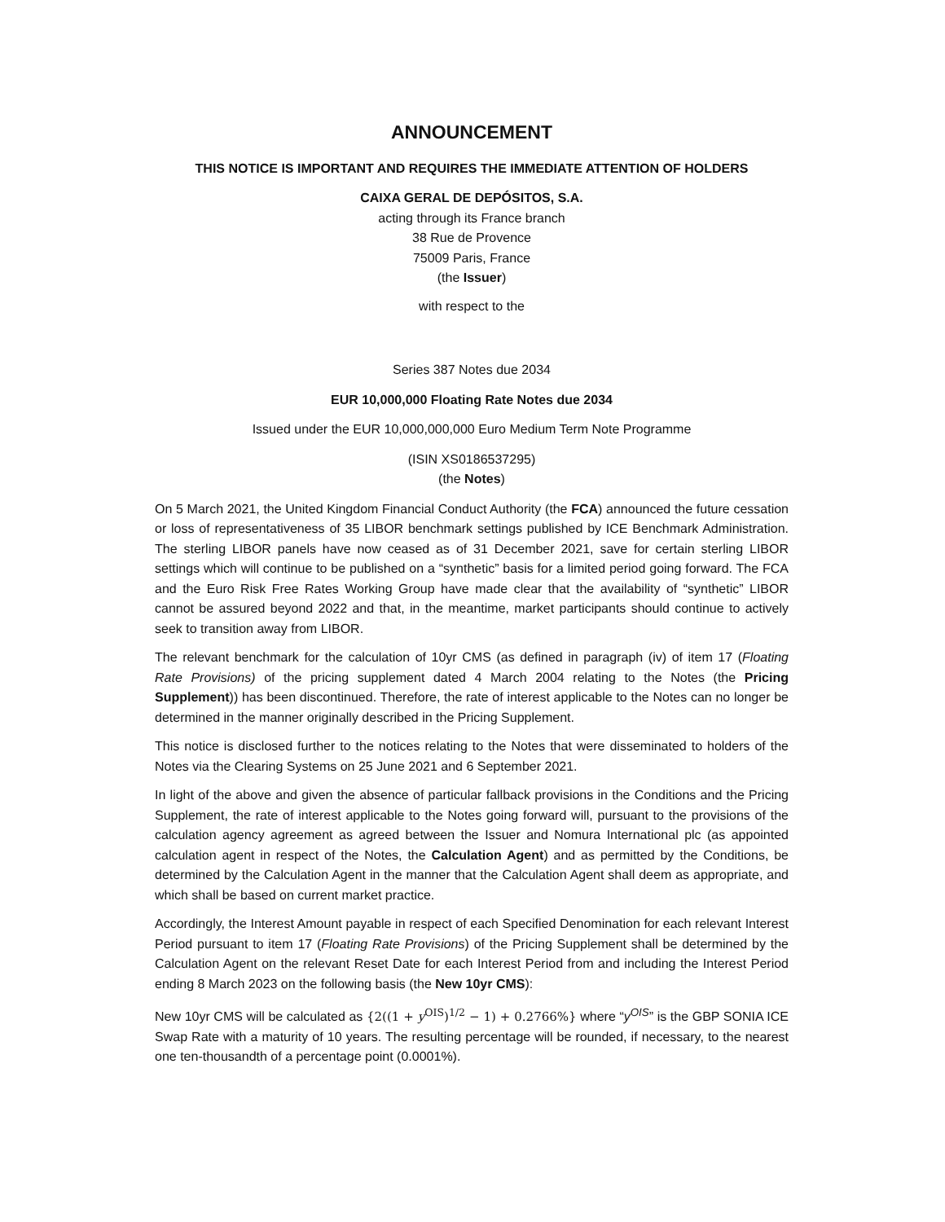ANNOUNCEMENT
THIS NOTICE IS IMPORTANT AND REQUIRES THE IMMEDIATE ATTENTION OF HOLDERS
CAIXA GERAL DE DEPÓSITOS, S.A.
acting through its France branch
38 Rue de Provence
75009 Paris, France
(the Issuer)
with respect to the
Series 387 Notes due 2034
EUR 10,000,000 Floating Rate Notes due 2034
Issued under the EUR 10,000,000,000 Euro Medium Term Note Programme
(ISIN XS0186537295)
(the Notes)
On 5 March 2021, the United Kingdom Financial Conduct Authority (the FCA) announced the future cessation or loss of representativeness of 35 LIBOR benchmark settings published by ICE Benchmark Administration. The sterling LIBOR panels have now ceased as of 31 December 2021, save for certain sterling LIBOR settings which will continue to be published on a “synthetic” basis for a limited period going forward. The FCA and the Euro Risk Free Rates Working Group have made clear that the availability of “synthetic” LIBOR cannot be assured beyond 2022 and that, in the meantime, market participants should continue to actively seek to transition away from LIBOR.
The relevant benchmark for the calculation of 10yr CMS (as defined in paragraph (iv) of item 17 (Floating Rate Provisions) of the pricing supplement dated 4 March 2004 relating to the Notes (the Pricing Supplement)) has been discontinued. Therefore, the rate of interest applicable to the Notes can no longer be determined in the manner originally described in the Pricing Supplement.
This notice is disclosed further to the notices relating to the Notes that were disseminated to holders of the Notes via the Clearing Systems on 25 June 2021 and 6 September 2021.
In light of the above and given the absence of particular fallback provisions in the Conditions and the Pricing Supplement, the rate of interest applicable to the Notes going forward will, pursuant to the provisions of the calculation agency agreement as agreed between the Issuer and Nomura International plc (as appointed calculation agent in respect of the Notes, the Calculation Agent) and as permitted by the Conditions, be determined by the Calculation Agent in the manner that the Calculation Agent shall deem as appropriate, and which shall be based on current market practice.
Accordingly, the Interest Amount payable in respect of each Specified Denomination for each relevant Interest Period pursuant to item 17 (Floating Rate Provisions) of the Pricing Supplement shall be determined by the Calculation Agent on the relevant Reset Date for each Interest Period from and including the Interest Period ending 8 March 2023 on the following basis (the New 10yr CMS):
New 10yr CMS will be calculated as {2((1 + y<sup>OIS</sup>)<sup>1/2</sup> − 1) + 0.2766%} where “y<sup>OIS</sup>” is the GBP SONIA ICE Swap Rate with a maturity of 10 years. The resulting percentage will be rounded, if necessary, to the nearest one ten-thousandth of a percentage point (0.0001%).